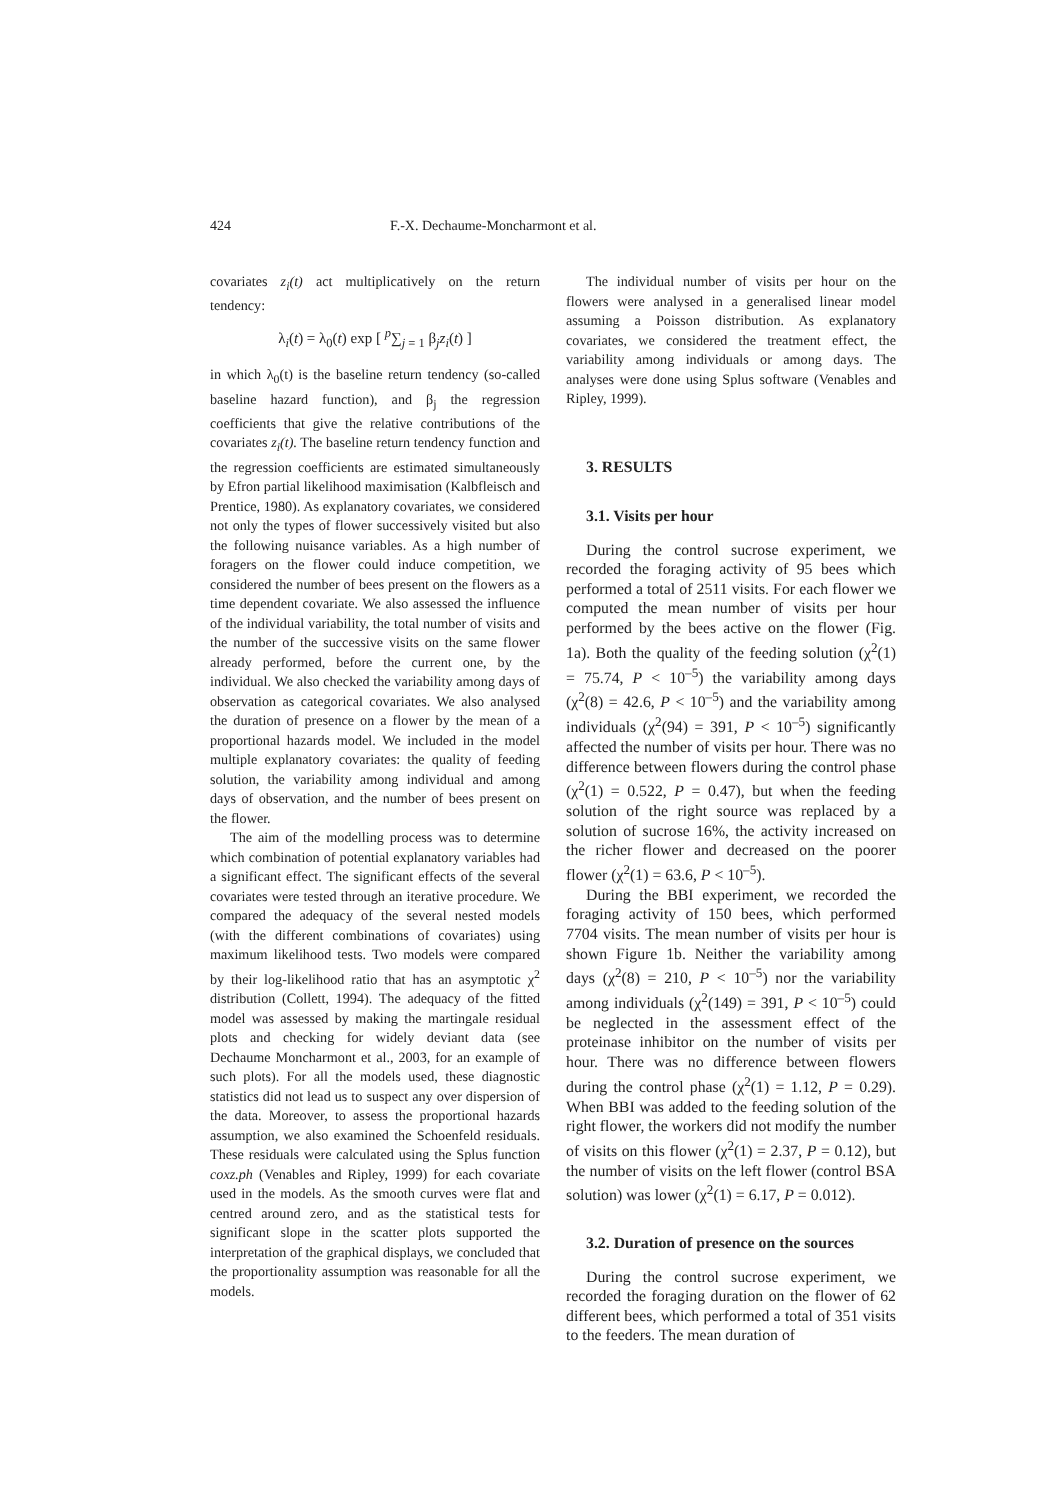424 F.-X. Dechaume-Moncharmont et al.
covariates z<sub>i</sub>(t) act multiplicatively on the return tendency:
λ<sub>i</sub>(t) = λ<sub>0</sub>(t) exp [ <sup>p</sup>∑<sub>j = 1</sub> β<sub>j</sub>z<sub>i</sub>(t) ]
in which λ<sub>0</sub>(t) is the baseline return tendency (so-called baseline hazard function), and β<sub>j</sub> the regression coefficients that give the relative contributions of the covariates z<sub>i</sub>(t). The baseline return tendency function and the regression coefficients are estimated simultaneously by Efron partial likelihood maximisation (Kalbfleisch and Prentice, 1980). As explanatory covariates, we considered not only the types of flower successively visited but also the following nuisance variables. As a high number of foragers on the flower could induce competition, we considered the number of bees present on the flowers as a time dependent covariate. We also assessed the influence of the individual variability, the total number of visits and the number of the successive visits on the same flower already performed, before the current one, by the individual. We also checked the variability among days of observation as categorical covariates. We also analysed the duration of presence on a flower by the mean of a proportional hazards model. We included in the model multiple explanatory covariates: the quality of feeding solution, the variability among individual and among days of observation, and the number of bees present on the flower.
The aim of the modelling process was to determine which combination of potential explanatory variables had a significant effect. The significant effects of the several covariates were tested through an iterative procedure. We compared the adequacy of the several nested models (with the different combinations of covariates) using maximum likelihood tests. Two models were compared by their log-likelihood ratio that has an asymptotic χ<sup>2</sup> distribution (Collett, 1994). The adequacy of the fitted model was assessed by making the martingale residual plots and checking for widely deviant data (see Dechaume Moncharmont et al., 2003, for an example of such plots). For all the models used, these diagnostic statistics did not lead us to suspect any over dispersion of the data. Moreover, to assess the proportional hazards assumption, we also examined the Schoenfeld residuals. These residuals were calculated using the Splus function coxz.ph (Venables and Ripley, 1999) for each covariate used in the models. As the smooth curves were flat and centred around zero, and as the statistical tests for significant slope in the scatter plots supported the interpretation of the graphical displays, we concluded that the proportionality assumption was reasonable for all the models.
The individual number of visits per hour on the flowers were analysed in a generalised linear model assuming a Poisson distribution. As explanatory covariates, we considered the treatment effect, the variability among individuals or among days. The analyses were done using Splus software (Venables and Ripley, 1999).
3. RESULTS
3.1. Visits per hour
During the control sucrose experiment, we recorded the foraging activity of 95 bees which performed a total of 2511 visits. For each flower we computed the mean number of visits per hour performed by the bees active on the flower (Fig. 1a). Both the quality of the feeding solution (χ<sup>2</sup>(1) = 75.74, P < 10<sup>–5</sup>) the variability among days (χ<sup>2</sup>(8) = 42.6, P < 10<sup>–5</sup>) and the variability among individuals (χ<sup>2</sup>(94) = 391, P < 10<sup>–5</sup>) significantly affected the number of visits per hour. There was no difference between flowers during the control phase (χ<sup>2</sup>(1) = 0.522, P = 0.47), but when the feeding solution of the right source was replaced by a solution of sucrose 16%, the activity increased on the richer flower and decreased on the poorer flower (χ<sup>2</sup>(1) = 63.6, P < 10<sup>–5</sup>).
During the BBI experiment, we recorded the foraging activity of 150 bees, which performed 7704 visits. The mean number of visits per hour is shown Figure 1b. Neither the variability among days (χ<sup>2</sup>(8) = 210, P < 10<sup>–5</sup>) nor the variability among individuals (χ<sup>2</sup>(149) = 391, P < 10<sup>–5</sup>) could be neglected in the assessment effect of the proteinase inhibitor on the number of visits per hour. There was no difference between flowers during the control phase (χ<sup>2</sup>(1) = 1.12, P = 0.29). When BBI was added to the feeding solution of the right flower, the workers did not modify the number of visits on this flower (χ<sup>2</sup>(1) = 2.37, P = 0.12), but the number of visits on the left flower (control BSA solution) was lower (χ<sup>2</sup>(1) = 6.17, P = 0.012).
3.2. Duration of presence on the sources
During the control sucrose experiment, we recorded the foraging duration on the flower of 62 different bees, which performed a total of 351 visits to the feeders. The mean duration of